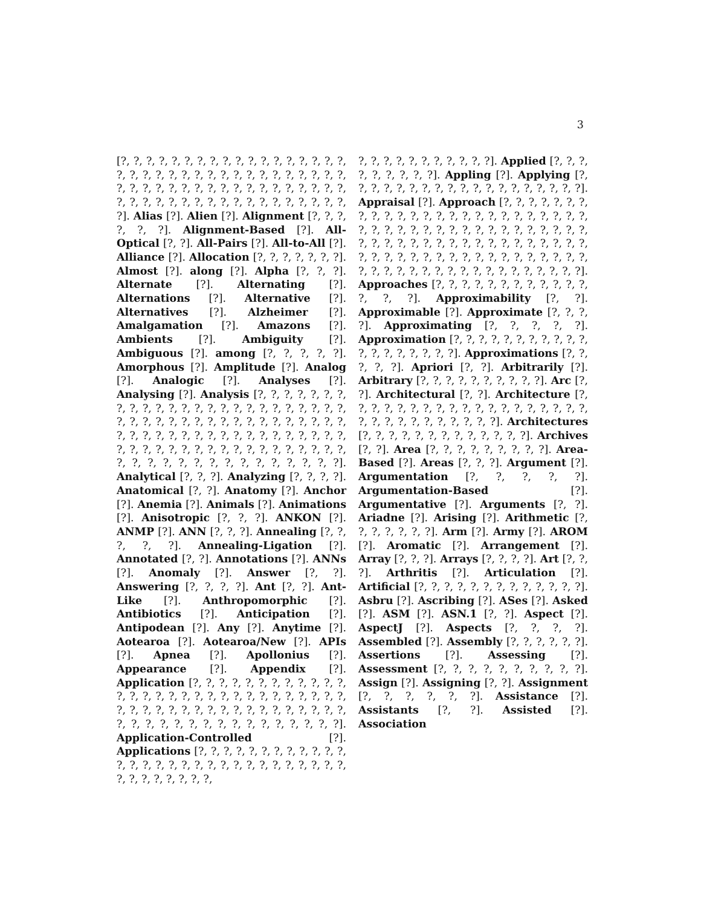3
[?, ?, ?, ?, ?, ?, ?, ?, ?, ?, ?, ?, ?, ?, ?, ?, ?, ?, ?, ?, ?, ?, ?, ?, ?, ?, ?, ?, ?, ?, ?, ?, ?, ?, ?, ?, ?, ?, ?, ?, ?, ?, ?, ?, ?, ?, ?, ?, ?, ?, ?, ?, ?, ?, ?, ?, ?, ?, ?, ?, ?, ?, ?, ?, ?, ?, ?, ?, ?, ?, ?, ?, ?]. Alias [?]. Alien [?]. Alignment [?, ?, ?, ?, ?, ?]. Alignment-Based [?]. All-Optical [?, ?]. All-Pairs [?]. All-to-All [?]. Alliance [?]. Allocation [?, ?, ?, ?, ?, ?, ?]. Almost [?]. along [?]. Alpha [?, ?, ?]. Alternate [?]. Alternating [?]. Alternations [?]. Alternative [?]. Alternatives [?]. Alzheimer [?]. Amalgamation [?]. Amazons [?]. Ambients [?]. Ambiguity [?]. Ambiguous [?]. among [?, ?, ?, ?, ?]. Amorphous [?]. Amplitude [?]. Analog [?]. Analogic [?]. Analyses [?]. Analysing [?]. Analysis [?, ?, ?, ?, ?, ?, ?, ?, ?, ?, ?, ?, ?, ?, ?, ?, ?, ?, ?, ?, ?, ?, ?, ?, ?, ?, ?, ?, ?, ?, ?, ?, ?, ?, ?, ?, ?, ?, ?, ?, ?, ?, ?, ?, ?, ?, ?, ?, ?, ?, ?, ?, ?, ?, ?, ?, ?, ?, ?, ?, ?, ?, ?, ?, ?, ?, ?, ?, ?, ?, ?, ?, ?, ?, ?, ?, ?, ?, ?, ?, ?, ?, ?, ?, ?, ?, ?, ?, ?, ?, ?, ?, ?, ?]. Analytical [?, ?, ?]. Analyzing [?, ?, ?, ?]. Anatomical [?, ?]. Anatomy [?]. Anchor [?]. Anemia [?]. Animals [?]. Animations [?]. Anisotropic [?, ?, ?]. ANKON [?]. ANMP [?]. ANN [?, ?, ?]. Annealing [?, ?, ?, ?, ?]. Annealing-Ligation [?]. Annotated [?, ?]. Annotations [?]. ANNs [?]. Anomaly [?]. Answer [?, ?]. Answering [?, ?, ?, ?]. Ant [?, ?]. Ant-Like [?]. Anthropomorphic [?]. Antibiotics [?]. Anticipation [?]. Antipodean [?]. Any [?]. Anytime [?]. Aotearoa [?]. Aotearoa/New [?]. APIs [?]. Apnea [?]. Apollonius [?]. Appearance [?]. Appendix [?]. Application [?, ?, ?, ?, ?, ?, ?, ?, ?, ?, ?, ?, ?, ?, ?, ?, ?, ?, ?, ?, ?, ?, ?, ?, ?, ?, ?, ?, ?, ?, ?, ?, ?, ?, ?, ?, ?, ?, ?, ?, ?, ?, ?, ?, ?, ?, ?, ?, ?, ?, ?, ?, ?, ?, ?, ?, ?, ?, ?, ?, ?, ?, ?, ?]. Application-Controlled [?]. Applications [?, ?, ?, ?, ?, ?, ?, ?, ?, ?, ?, ?, ?, ?, ?, ?, ?, ?, ?, ?, ?, ?, ?, ?, ?, ?, ?, ?, ?, ?, ?, ?, ?, ?, ?, ?, ?, ?,
?, ?, ?, ?, ?, ?, ?, ?, ?, ?, ?]. Applied [?, ?, ?, ?, ?, ?, ?, ?, ?]. Appling [?]. Applying [?, ?, ?, ?, ?, ?, ?, ?, ?, ?, ?, ?, ?, ?, ?, ?, ?, ?, ?]. Appraisal [?]. Approach [?, ?, ?, ?, ?, ?, ?, ?, ?, ?, ?, ?, ?, ?, ?, ?, ?, ?, ?, ?, ?, ?, ?, ?, ?, ?, ?, ?, ?, ?, ?, ?, ?, ?, ?, ?, ?, ?, ?, ?, ?, ?, ?, ?, ?, ?, ?, ?, ?, ?, ?, ?, ?, ?, ?, ?, ?, ?, ?, ?, ?, ?, ?, ?, ?, ?, ?, ?, ?, ?, ?, ?, ?, ?, ?, ?, ?, ?, ?, ?, ?, ?, ?, ?, ?, ?, ?, ?, ?, ?, ?, ?, ?, ?, ?, ?, ?]. Approaches [?, ?, ?, ?, ?, ?, ?, ?, ?, ?, ?, ?, ?, ?, ?]. Approximability [?, ?]. Approximable [?]. Approximate [?, ?, ?, ?]. Approximating [?, ?, ?, ?, ?]. Approximation [?, ?, ?, ?, ?, ?, ?, ?, ?, ?, ?, ?, ?, ?, ?, ?, ?, ?, ?]. Approximations [?, ?, ?, ?, ?]. Apriori [?, ?]. Arbitrarily [?]. Arbitrary [?, ?, ?, ?, ?, ?, ?, ?, ?, ?]. Arc [?, ?]. Architectural [?, ?]. Architecture [?, ?, ?, ?, ?, ?, ?, ?, ?, ?, ?, ?, ?, ?, ?, ?, ?, ?, ?, ?, ?, ?, ?, ?, ?, ?, ?, ?, ?, ?]. Architectures [?, ?, ?, ?, ?, ?, ?, ?, ?, ?, ?, ?, ?]. Archives [?, ?]. Area [?, ?, ?, ?, ?, ?, ?, ?, ?]. Area-Based [?]. Areas [?, ?, ?]. Argument [?]. Argumentation [?, ?, ?, ?, ?]. Argumentation-Based [?]. Argumentative [?]. Arguments [?, ?]. Ariadne [?]. Arising [?]. Arithmetic [?, ?, ?, ?, ?, ?, ?]. Arm [?]. Army [?]. AROM [?]. Aromatic [?]. Arrangement [?]. Array [?, ?, ?]. Arrays [?, ?, ?, ?]. Art [?, ?, ?]. Arthritis [?]. Articulation [?]. Artificial [?, ?, ?, ?, ?, ?, ?, ?, ?, ?, ?, ?, ?]. Asbru [?]. Ascribing [?]. ASes [?]. Asked [?]. ASM [?]. ASN.1 [?, ?]. Aspect [?]. AspectJ [?]. Aspects [?, ?, ?, ?]. Assembled [?]. Assembly [?, ?, ?, ?, ?, ?]. Assertions [?]. Assessing [?]. Assessment [?, ?, ?, ?, ?, ?, ?, ?, ?, ?]. Assign [?]. Assigning [?, ?]. Assignment [?, ?, ?, ?, ?, ?]. Assistance [?]. Assistants [?, ?]. Assisted [?]. Association